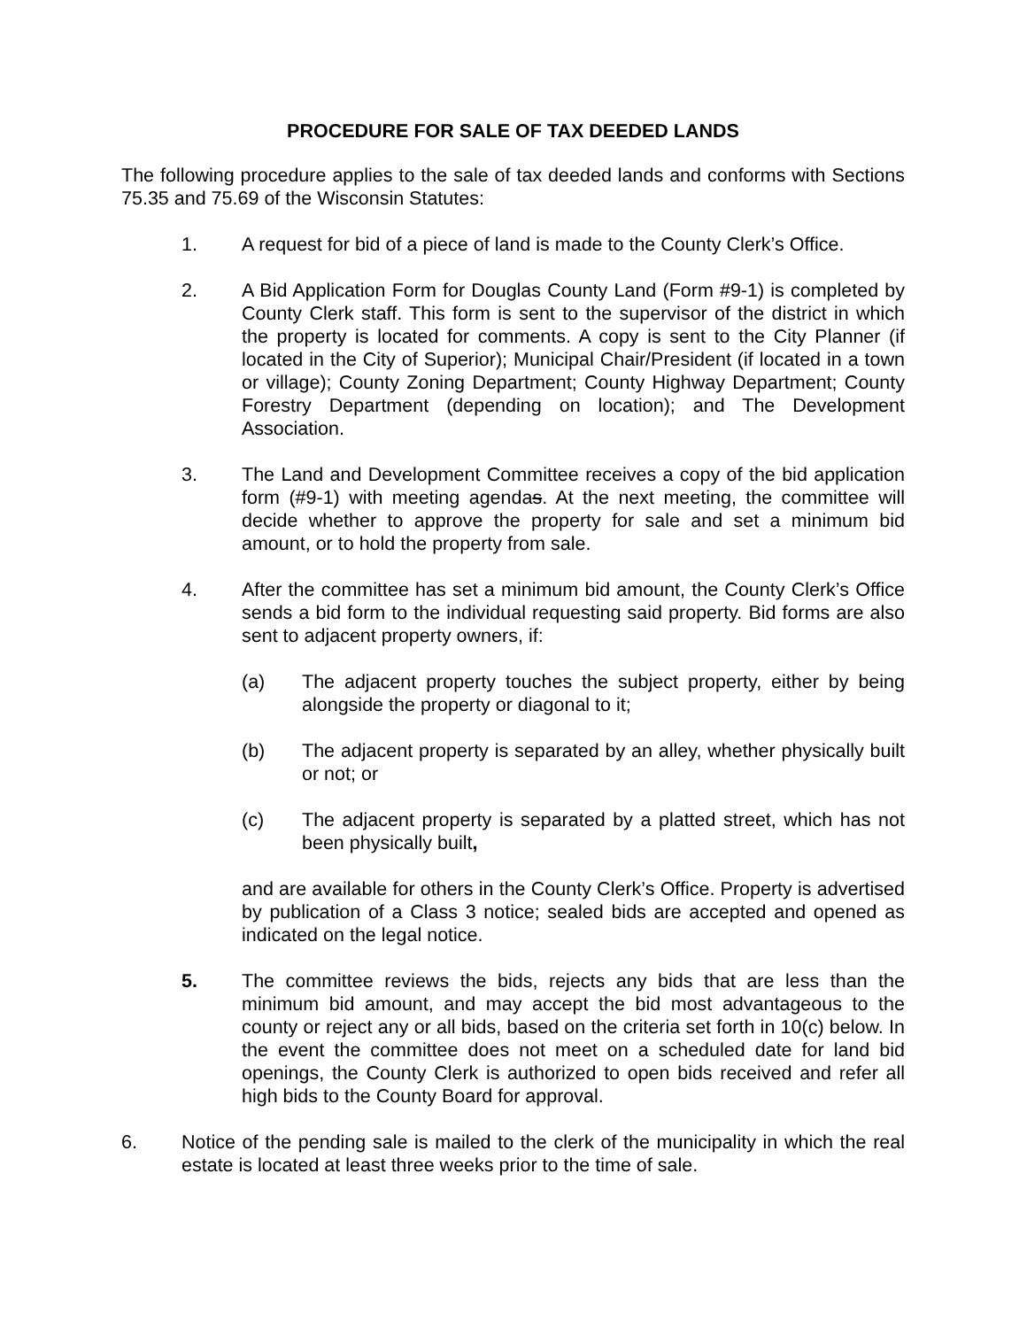PROCEDURE FOR SALE OF TAX DEEDED LANDS
The following procedure applies to the sale of tax deeded lands and conforms with Sections 75.35 and 75.69 of the Wisconsin Statutes:
1. A request for bid of a piece of land is made to the County Clerk’s Office.
2. A Bid Application Form for Douglas County Land (Form #9-1) is completed by County Clerk staff. This form is sent to the supervisor of the district in which the property is located for comments. A copy is sent to the City Planner (if located in the City of Superior); Municipal Chair/President (if located in a town or village); County Zoning Department; County Highway Department; County Forestry Department (depending on location); and The Development Association.
3. The Land and Development Committee receives a copy of the bid application form (#9-1) with meeting agendas. At the next meeting, the committee will decide whether to approve the property for sale and set a minimum bid amount, or to hold the property from sale.
4. After the committee has set a minimum bid amount, the County Clerk’s Office sends a bid form to the individual requesting said property. Bid forms are also sent to adjacent property owners, if:
(a) The adjacent property touches the subject property, either by being alongside the property or diagonal to it;
(b) The adjacent property is separated by an alley, whether physically built or not; or
(c) The adjacent property is separated by a platted street, which has not been physically built,
and are available for others in the County Clerk’s Office. Property is advertised by publication of a Class 3 notice; sealed bids are accepted and opened as indicated on the legal notice.
5. The committee reviews the bids, rejects any bids that are less than the minimum bid amount, and may accept the bid most advantageous to the county or reject any or all bids, based on the criteria set forth in 10(c) below. In the event the committee does not meet on a scheduled date for land bid openings, the County Clerk is authorized to open bids received and refer all high bids to the County Board for approval.
6. Notice of the pending sale is mailed to the clerk of the municipality in which the real estate is located at least three weeks prior to the time of sale.